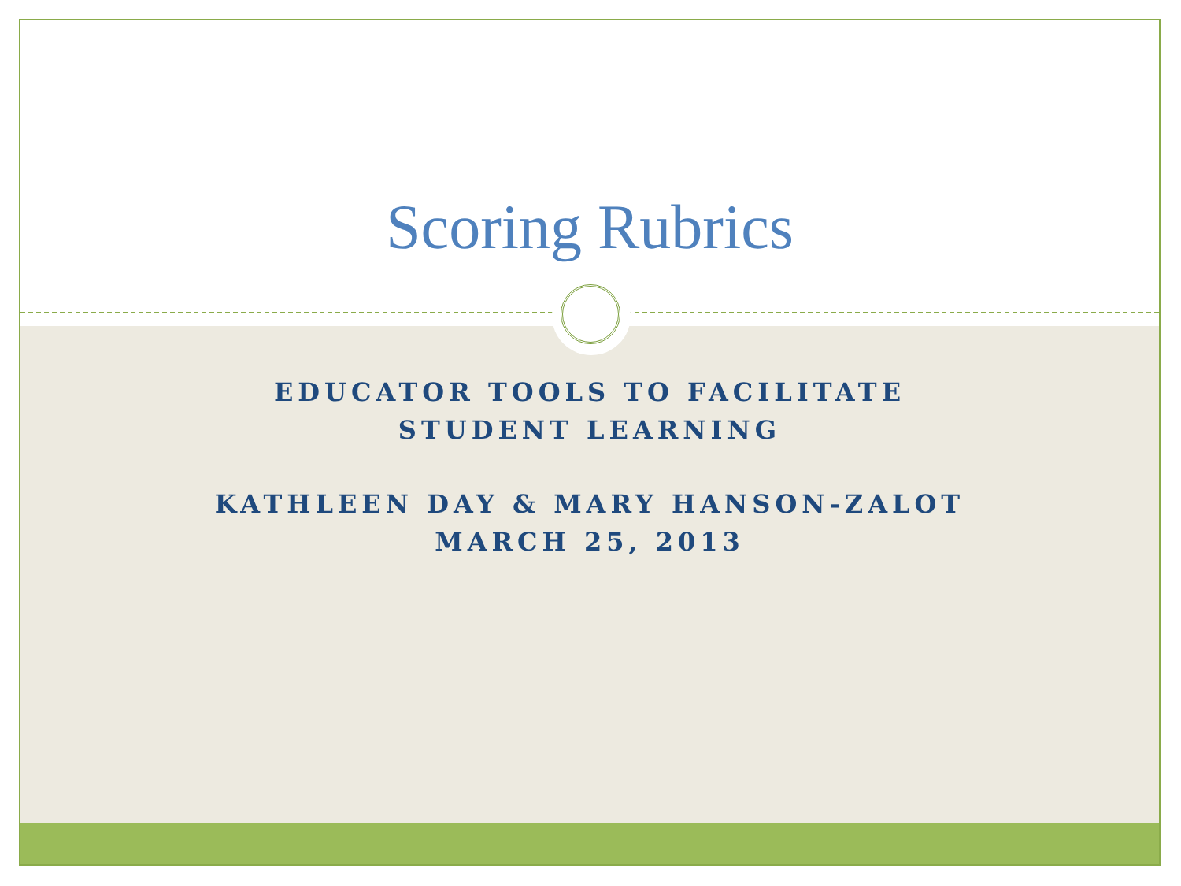Scoring Rubrics
EDUCATOR TOOLS TO FACILITATE
STUDENT LEARNING
KATHLEEN DAY & MARY HANSON-ZALOT
MARCH 25, 2013